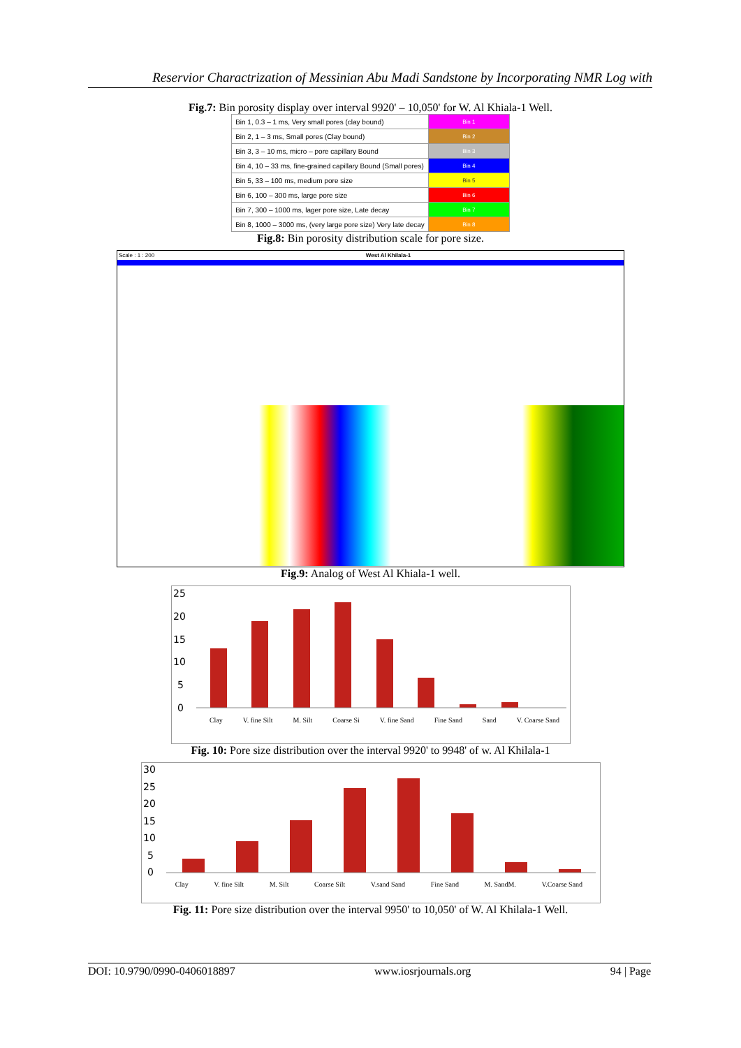Reservior Charactrization of Messinian Abu Madi Sandstone by Incorporating NMR Log with
Fig.7: Bin porosity display over interval 9920' – 10,050' for W. Al Khiala-1 Well.
| Bin 1, 0.3 – 1 ms, Very small pores (clay bound) | Bin 1 |
| Bin 2, 1 – 3 ms, Small pores (Clay bound) | Bin 2 |
| Bin 3, 3 – 10 ms, micro – pore capillary Bound | Bin 3 |
| Bin 4, 10 – 33 ms, fine-grained capillary Bound (Small pores) | Bin 4 |
| Bin 5, 33 – 100 ms, medium pore size | Bin 5 |
| Bin 6, 100 – 300 ms, large pore size | Bin 6 |
| Bin 7, 300 – 1000 ms, lager pore size, Late decay | Bin 7 |
| Bin 8, 1000 – 3000 ms, (very large pore size) Very late decay | Bin 8 |
Fig.8: Bin porosity distribution scale for pore size.
Scale : 1 : 200 West Al Khilala-1
Fig.9: Analog of West Al Khiala-1 well.
25
20
15
10
5
0
Clay V. fine Silt M. Silt Coarse Si V. fine Sand Fine Sand Sand V. Coarse Sand
Fig. 10: Pore size distribution over the interval 9920' to 9948' of w. Al Khilala-1
30
25
20
15
10
5
0
Clay V. fine Silt M. Silt Coarse Silt V.sand Sand Fine Sand M. SandM. V.Coarse Sand
Fig. 11: Pore size distribution over the interval 9950' to 10,050' of W. Al Khilala-1 Well.
DOI: 10.9790/0990-0406018897 www.iosrjournals.org 94 | Page